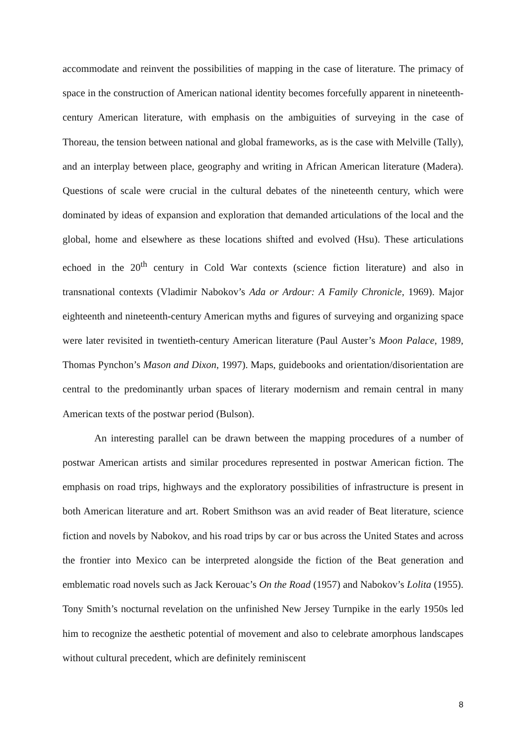accommodate and reinvent the possibilities of mapping in the case of literature. The primacy of space in the construction of American national identity becomes forcefully apparent in nineteenth-century American literature, with emphasis on the ambiguities of surveying in the case of Thoreau, the tension between national and global frameworks, as is the case with Melville (Tally), and an interplay between place, geography and writing in African American literature (Madera). Questions of scale were crucial in the cultural debates of the nineteenth century, which were dominated by ideas of expansion and exploration that demanded articulations of the local and the global, home and elsewhere as these locations shifted and evolved (Hsu). These articulations echoed in the 20<sup>th</sup> century in Cold War contexts (science fiction literature) and also in transnational contexts (Vladimir Nabokov’s Ada or Ardour: A Family Chronicle, 1969). Major eighteenth and nineteenth-century American myths and figures of surveying and organizing space were later revisited in twentieth-century American literature (Paul Auster’s Moon Palace, 1989, Thomas Pynchon’s Mason and Dixon, 1997). Maps, guidebooks and orientation/disorientation are central to the predominantly urban spaces of literary modernism and remain central in many American texts of the postwar period (Bulson).
An interesting parallel can be drawn between the mapping procedures of a number of postwar American artists and similar procedures represented in postwar American fiction. The emphasis on road trips, highways and the exploratory possibilities of infrastructure is present in both American literature and art. Robert Smithson was an avid reader of Beat literature, science fiction and novels by Nabokov, and his road trips by car or bus across the United States and across the frontier into Mexico can be interpreted alongside the fiction of the Beat generation and emblematic road novels such as Jack Kerouac’s On the Road (1957) and Nabokov’s Lolita (1955). Tony Smith’s nocturnal revelation on the unfinished New Jersey Turnpike in the early 1950s led him to recognize the aesthetic potential of movement and also to celebrate amorphous landscapes without cultural precedent, which are definitely reminiscent
8